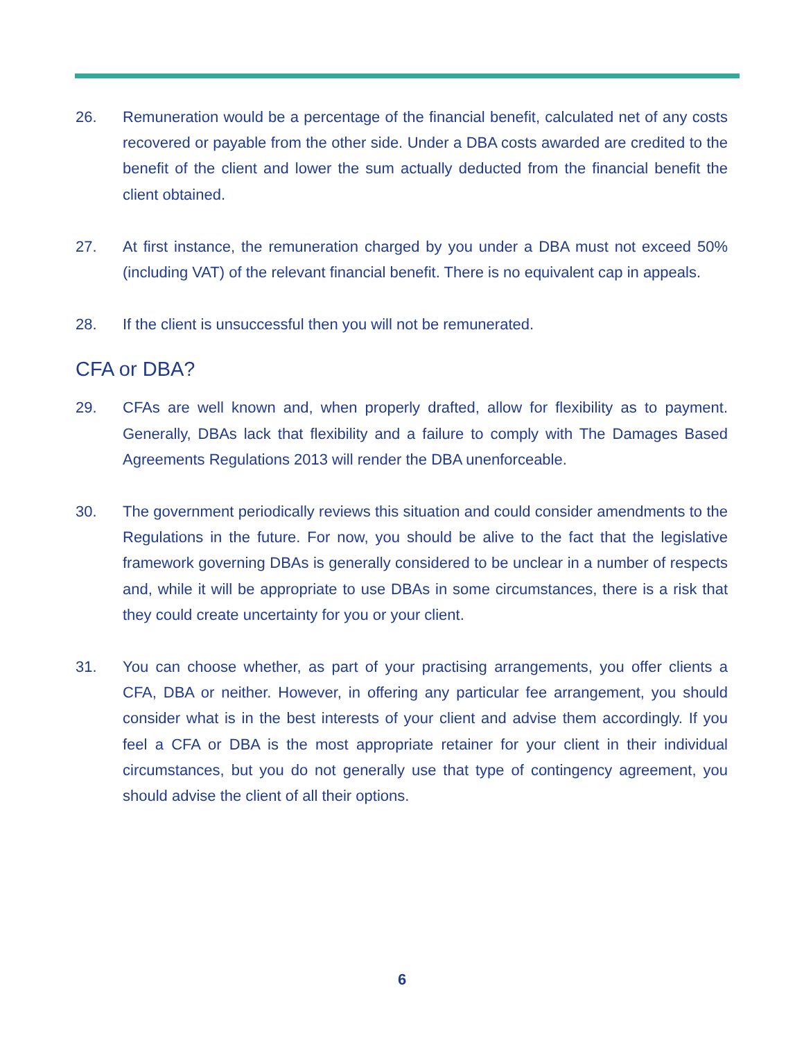26. Remuneration would be a percentage of the financial benefit, calculated net of any costs recovered or payable from the other side. Under a DBA costs awarded are credited to the benefit of the client and lower the sum actually deducted from the financial benefit the client obtained.
27. At first instance, the remuneration charged by you under a DBA must not exceed 50% (including VAT) of the relevant financial benefit. There is no equivalent cap in appeals.
28. If the client is unsuccessful then you will not be remunerated.
CFA or DBA?
29. CFAs are well known and, when properly drafted, allow for flexibility as to payment. Generally, DBAs lack that flexibility and a failure to comply with The Damages Based Agreements Regulations 2013 will render the DBA unenforceable.
30. The government periodically reviews this situation and could consider amendments to the Regulations in the future. For now, you should be alive to the fact that the legislative framework governing DBAs is generally considered to be unclear in a number of respects and, while it will be appropriate to use DBAs in some circumstances, there is a risk that they could create uncertainty for you or your client.
31. You can choose whether, as part of your practising arrangements, you offer clients a CFA, DBA or neither. However, in offering any particular fee arrangement, you should consider what is in the best interests of your client and advise them accordingly. If you feel a CFA or DBA is the most appropriate retainer for your client in their individual circumstances, but you do not generally use that type of contingency agreement, you should advise the client of all their options.
6